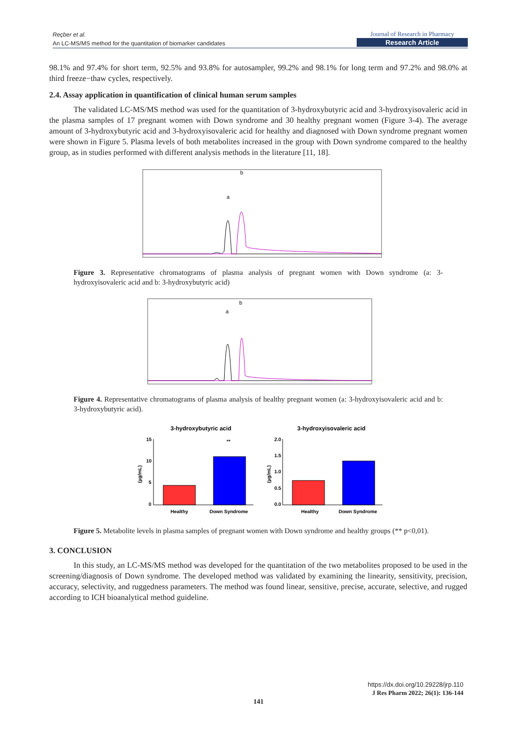Reçber et al.
An LC-MS/MS method for the quantitation of biomarker candidates
Journal of Research in Pharmacy
Research Article
98.1% and 97.4% for short term, 92.5% and 93.8% for autosampler, 99.2% and 98.1% for long term and 97.2% and 98.0% at third freeze−thaw cycles, respectively.
2.4. Assay application in quantification of clinical human serum samples
The validated LC-MS/MS method was used for the quantitation of 3-hydroxybutyric acid and 3-hydroxyisovaleric acid in the plasma samples of 17 pregnant women with Down syndrome and 30 healthy pregnant women (Figure 3-4). The average amount of 3-hydroxybutyric acid and 3-hydroxyisovaleric acid for healthy and diagnosed with Down syndrome pregnant women were shown in Figure 5. Plasma levels of both metabolites increased in the group with Down syndrome compared to the healthy group, as in studies performed with different analysis methods in the literature [11, 18].
a
b
Figure 3. Representative chromatograms of plasma analysis of pregnant women with Down syndrome (a: 3-hydroxyisovaleric acid and b: 3-hydroxybutyric acid)
a
b
Figure 4. Representative chromatograms of plasma analysis of healthy pregnant women (a: 3-hydroxyisovaleric acid and b: 3-hydroxybutyric acid).
3-hydroxybutyric acid
3-hydroxyisovaleric acid
**
Healthy
Down Syndrome
(µg/mL)
15
10
5
0
Healthy
Down Syndrome
(µg/mL)
2.0
1.5
1.0
0.5
0.0
Figure 5. Metabolite levels in plasma samples of pregnant women with Down syndrome and healthy groups (** p<0,01).
3. CONCLUSION
In this study, an LC-MS/MS method was developed for the quantitation of the two metabolites proposed to be used in the screening/diagnosis of Down syndrome. The developed method was validated by examining the linearity, sensitivity, precision, accuracy, selectivity, and ruggedness parameters. The method was found linear, sensitive, precise, accurate, selective, and rugged according to ICH bioanalytical method guideline.
https://dx.doi.org/10.29228/jrp.110
J Res Pharm 2022; 26(1): 136-144
141